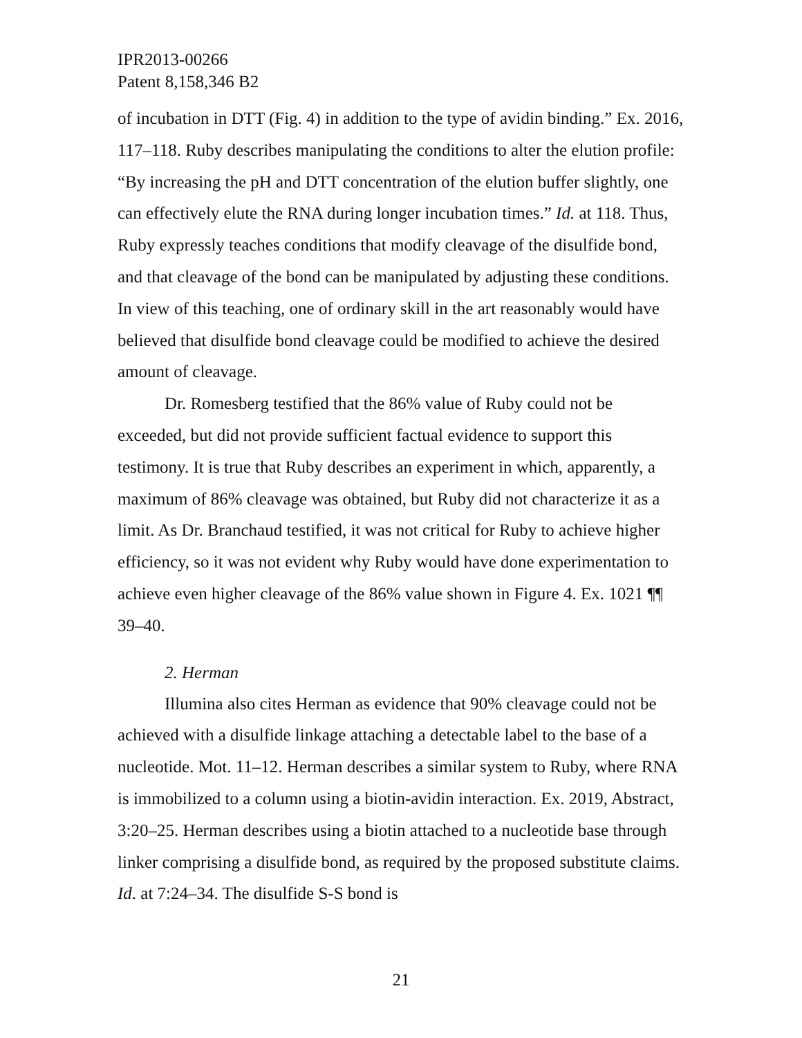IPR2013-00266
Patent 8,158,346 B2
of incubation in DTT (Fig. 4) in addition to the type of avidin binding.” Ex. 2016, 117–118. Ruby describes manipulating the conditions to alter the elution profile: “By increasing the pH and DTT concentration of the elution buffer slightly, one can effectively elute the RNA during longer incubation times.” Id. at 118. Thus, Ruby expressly teaches conditions that modify cleavage of the disulfide bond, and that cleavage of the bond can be manipulated by adjusting these conditions. In view of this teaching, one of ordinary skill in the art reasonably would have believed that disulfide bond cleavage could be modified to achieve the desired amount of cleavage.
Dr. Romesberg testified that the 86% value of Ruby could not be exceeded, but did not provide sufficient factual evidence to support this testimony. It is true that Ruby describes an experiment in which, apparently, a maximum of 86% cleavage was obtained, but Ruby did not characterize it as a limit. As Dr. Branchaud testified, it was not critical for Ruby to achieve higher efficiency, so it was not evident why Ruby would have done experimentation to achieve even higher cleavage of the 86% value shown in Figure 4. Ex. 1021 ¶¶ 39–40.
2. Herman
Illumina also cites Herman as evidence that 90% cleavage could not be achieved with a disulfide linkage attaching a detectable label to the base of a nucleotide. Mot. 11–12. Herman describes a similar system to Ruby, where RNA is immobilized to a column using a biotin-avidin interaction. Ex. 2019, Abstract, 3:20–25. Herman describes using a biotin attached to a nucleotide base through linker comprising a disulfide bond, as required by the proposed substitute claims. Id. at 7:24–34. The disulfide S-S bond is
21